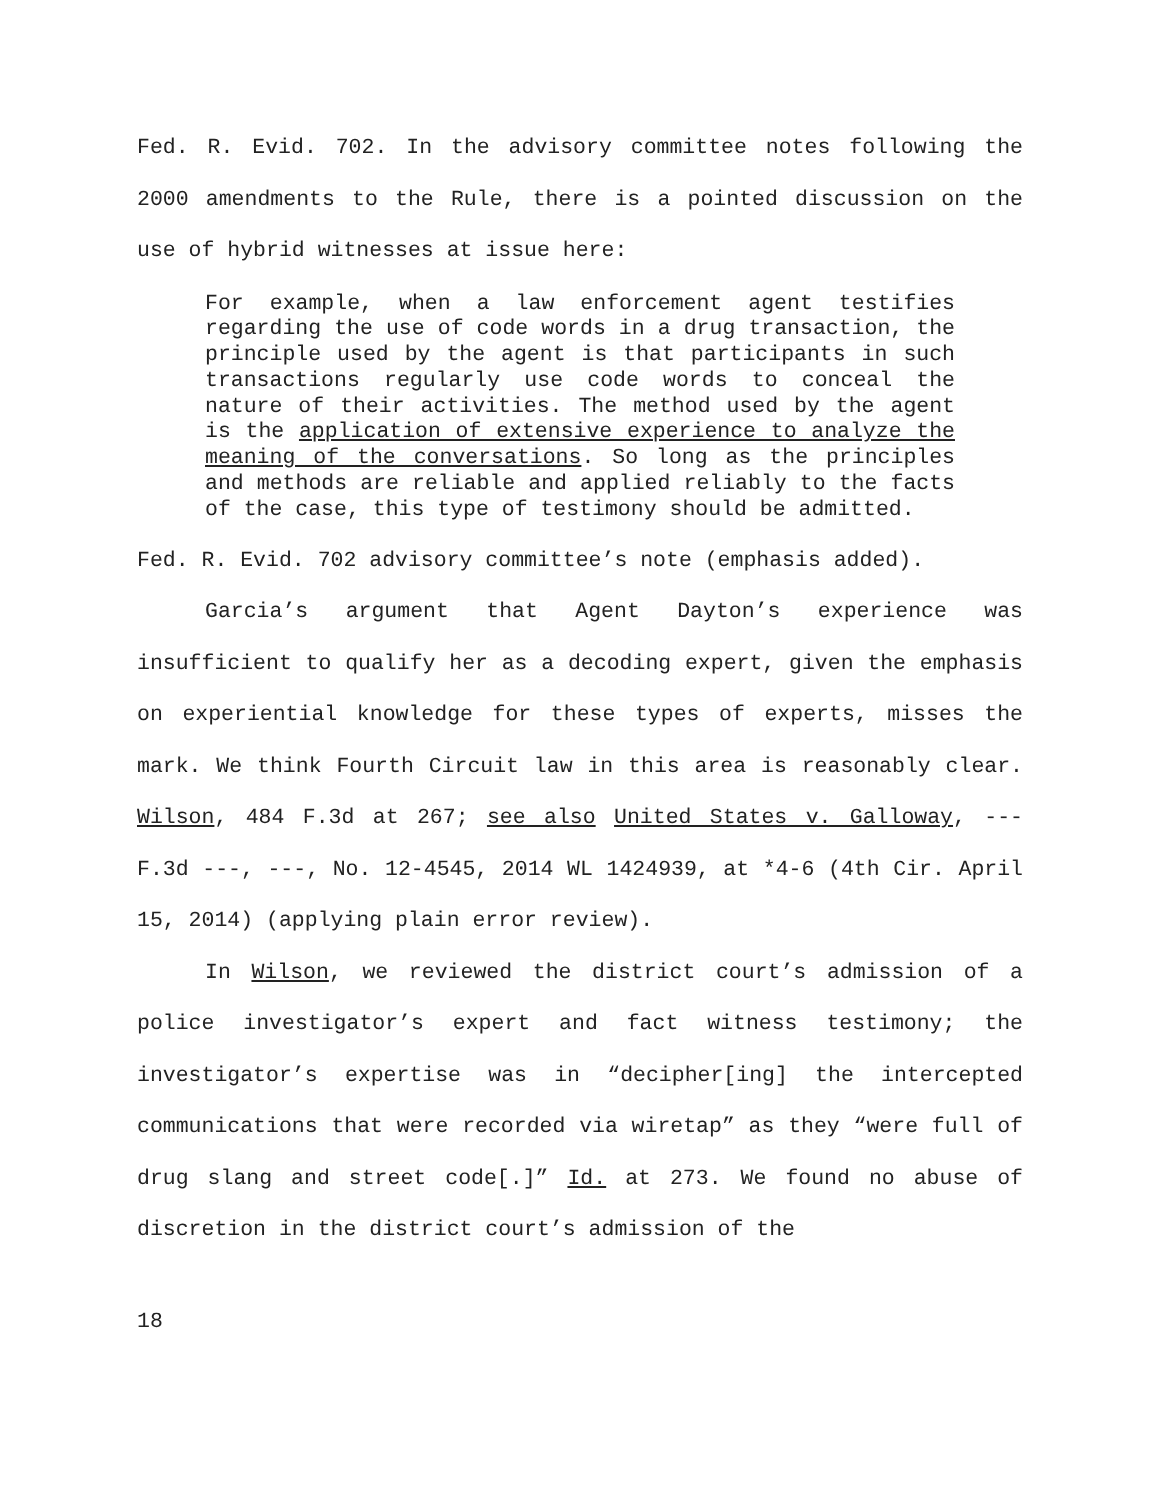Fed. R. Evid. 702. In the advisory committee notes following the 2000 amendments to the Rule, there is a pointed discussion on the use of hybrid witnesses at issue here:
For example, when a law enforcement agent testifies regarding the use of code words in a drug transaction, the principle used by the agent is that participants in such transactions regularly use code words to conceal the nature of their activities. The method used by the agent is the application of extensive experience to analyze the meaning of the conversations. So long as the principles and methods are reliable and applied reliably to the facts of the case, this type of testimony should be admitted.
Fed. R. Evid. 702 advisory committee’s note (emphasis added).
Garcia’s argument that Agent Dayton’s experience was insufficient to qualify her as a decoding expert, given the emphasis on experiential knowledge for these types of experts, misses the mark. We think Fourth Circuit law in this area is reasonably clear. Wilson, 484 F.3d at 267; see also United States v. Galloway, --- F.3d ---, ---, No. 12-4545, 2014 WL 1424939, at *4-6 (4th Cir. April 15, 2014) (applying plain error review).
In Wilson, we reviewed the district court’s admission of a police investigator’s expert and fact witness testimony; the investigator’s expertise was in “decipher[ing] the intercepted communications that were recorded via wiretap” as they “were full of drug slang and street code[.]” Id. at 273. We found no abuse of discretion in the district court’s admission of the
18